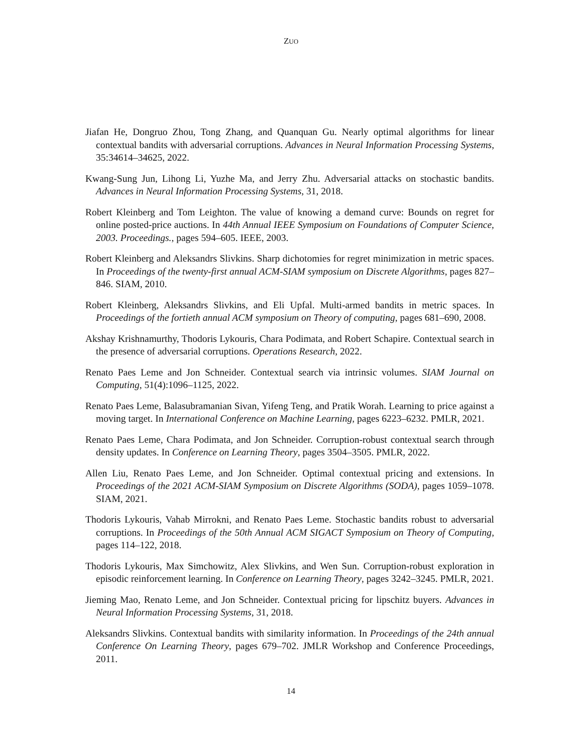ZUO
Jiafan He, Dongruo Zhou, Tong Zhang, and Quanquan Gu. Nearly optimal algorithms for linear contextual bandits with adversarial corruptions. Advances in Neural Information Processing Systems, 35:34614–34625, 2022.
Kwang-Sung Jun, Lihong Li, Yuzhe Ma, and Jerry Zhu. Adversarial attacks on stochastic bandits. Advances in Neural Information Processing Systems, 31, 2018.
Robert Kleinberg and Tom Leighton. The value of knowing a demand curve: Bounds on regret for online posted-price auctions. In 44th Annual IEEE Symposium on Foundations of Computer Science, 2003. Proceedings., pages 594–605. IEEE, 2003.
Robert Kleinberg and Aleksandrs Slivkins. Sharp dichotomies for regret minimization in metric spaces. In Proceedings of the twenty-first annual ACM-SIAM symposium on Discrete Algorithms, pages 827–846. SIAM, 2010.
Robert Kleinberg, Aleksandrs Slivkins, and Eli Upfal. Multi-armed bandits in metric spaces. In Proceedings of the fortieth annual ACM symposium on Theory of computing, pages 681–690, 2008.
Akshay Krishnamurthy, Thodoris Lykouris, Chara Podimata, and Robert Schapire. Contextual search in the presence of adversarial corruptions. Operations Research, 2022.
Renato Paes Leme and Jon Schneider. Contextual search via intrinsic volumes. SIAM Journal on Computing, 51(4):1096–1125, 2022.
Renato Paes Leme, Balasubramanian Sivan, Yifeng Teng, and Pratik Worah. Learning to price against a moving target. In International Conference on Machine Learning, pages 6223–6232. PMLR, 2021.
Renato Paes Leme, Chara Podimata, and Jon Schneider. Corruption-robust contextual search through density updates. In Conference on Learning Theory, pages 3504–3505. PMLR, 2022.
Allen Liu, Renato Paes Leme, and Jon Schneider. Optimal contextual pricing and extensions. In Proceedings of the 2021 ACM-SIAM Symposium on Discrete Algorithms (SODA), pages 1059–1078. SIAM, 2021.
Thodoris Lykouris, Vahab Mirrokni, and Renato Paes Leme. Stochastic bandits robust to adversarial corruptions. In Proceedings of the 50th Annual ACM SIGACT Symposium on Theory of Computing, pages 114–122, 2018.
Thodoris Lykouris, Max Simchowitz, Alex Slivkins, and Wen Sun. Corruption-robust exploration in episodic reinforcement learning. In Conference on Learning Theory, pages 3242–3245. PMLR, 2021.
Jieming Mao, Renato Leme, and Jon Schneider. Contextual pricing for lipschitz buyers. Advances in Neural Information Processing Systems, 31, 2018.
Aleksandrs Slivkins. Contextual bandits with similarity information. In Proceedings of the 24th annual Conference On Learning Theory, pages 679–702. JMLR Workshop and Conference Proceedings, 2011.
14